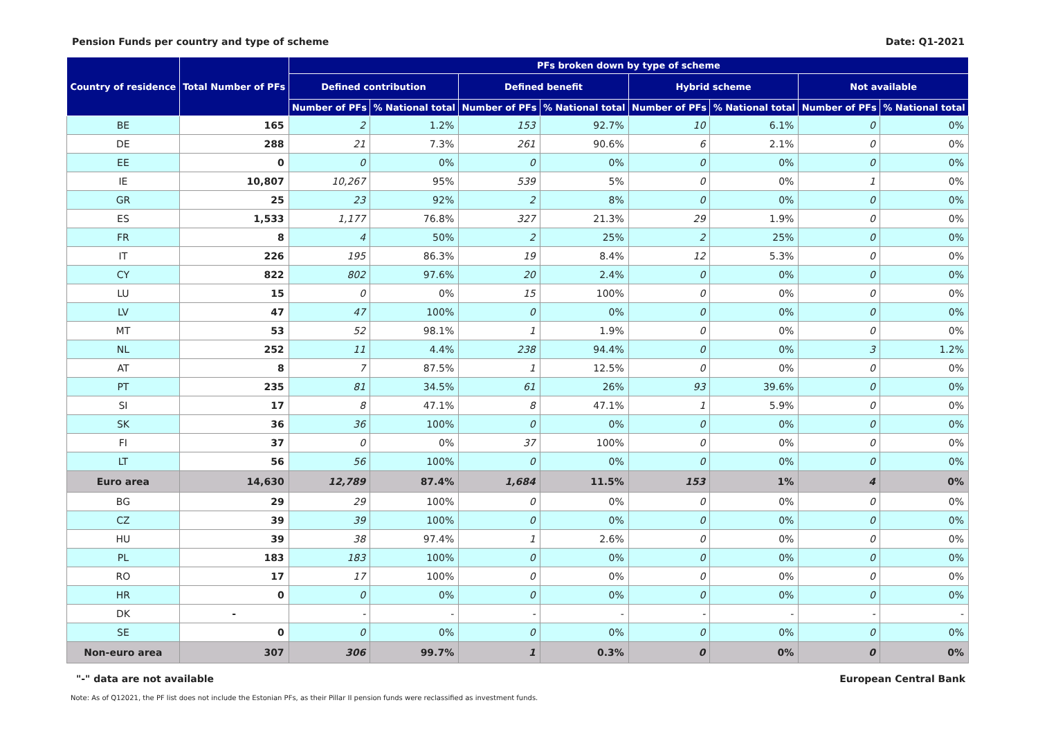Pension Funds per country and type of scheme Date: Q1-2021
| Country of residence | Total Number of PFs | PFs broken down by type of scheme | | | | | | | |
| --- | --- | --- | --- | --- | --- | --- | --- | --- | --- |
| | | Defined contribution | | Defined benefit | | Hybrid scheme | | Not available | |
| | | Number of PFs | % National total | Number of PFs | % National total | Number of PFs | % National total | Number of PFs | % National total |
| BE | 165 | 2 | 1.2% | 153 | 92.7% | 10 | 6.1% | 0 | 0% |
| DE | 288 | 21 | 7.3% | 261 | 90.6% | 6 | 2.1% | 0 | 0% |
| EE | 0 | 0 | 0% | 0 | 0% | 0 | 0% | 0 | 0% |
| IE | 10,807 | 10,267 | 95% | 539 | 5% | 0 | 0% | 1 | 0% |
| GR | 25 | 23 | 92% | 2 | 8% | 0 | 0% | 0 | 0% |
| ES | 1,533 | 1,177 | 76.8% | 327 | 21.3% | 29 | 1.9% | 0 | 0% |
| FR | 8 | 4 | 50% | 2 | 25% | 2 | 25% | 0 | 0% |
| IT | 226 | 195 | 86.3% | 19 | 8.4% | 12 | 5.3% | 0 | 0% |
| CY | 822 | 802 | 97.6% | 20 | 2.4% | 0 | 0% | 0 | 0% |
| LU | 15 | 0 | 0% | 15 | 100% | 0 | 0% | 0 | 0% |
| LV | 47 | 47 | 100% | 0 | 0% | 0 | 0% | 0 | 0% |
| MT | 53 | 52 | 98.1% | 1 | 1.9% | 0 | 0% | 0 | 0% |
| NL | 252 | 11 | 4.4% | 238 | 94.4% | 0 | 0% | 3 | 1.2% |
| AT | 8 | 7 | 87.5% | 1 | 12.5% | 0 | 0% | 0 | 0% |
| PT | 235 | 81 | 34.5% | 61 | 26% | 93 | 39.6% | 0 | 0% |
| SI | 17 | 8 | 47.1% | 8 | 47.1% | 1 | 5.9% | 0 | 0% |
| SK | 36 | 36 | 100% | 0 | 0% | 0 | 0% | 0 | 0% |
| FI | 37 | 0 | 0% | 37 | 100% | 0 | 0% | 0 | 0% |
| LT | 56 | 56 | 100% | 0 | 0% | 0 | 0% | 0 | 0% |
| Euro area | 14,630 | 12,789 | 87.4% | 1,684 | 11.5% | 153 | 1% | 4 | 0% |
| BG | 29 | 29 | 100% | 0 | 0% | 0 | 0% | 0 | 0% |
| CZ | 39 | 39 | 100% | 0 | 0% | 0 | 0% | 0 | 0% |
| HU | 39 | 38 | 97.4% | 1 | 2.6% | 0 | 0% | 0 | 0% |
| PL | 183 | 183 | 100% | 0 | 0% | 0 | 0% | 0 | 0% |
| RO | 17 | 17 | 100% | 0 | 0% | 0 | 0% | 0 | 0% |
| HR | 0 | 0 | 0% | 0 | 0% | 0 | 0% | 0 | 0% |
| DK | - | - | - | - | - | - | - | - | - |
| SE | 0 | 0 | 0% | 0 | 0% | 0 | 0% | 0 | 0% |
| Non-euro area | 307 | 306 | 99.7% | 1 | 0.3% | 0 | 0% | 0 | 0% |
"-" data are not available European Central Bank
Note: As of Q12021, the PF list does not include the Estonian PFs, as their Pillar II pension funds were reclassified as investment funds.